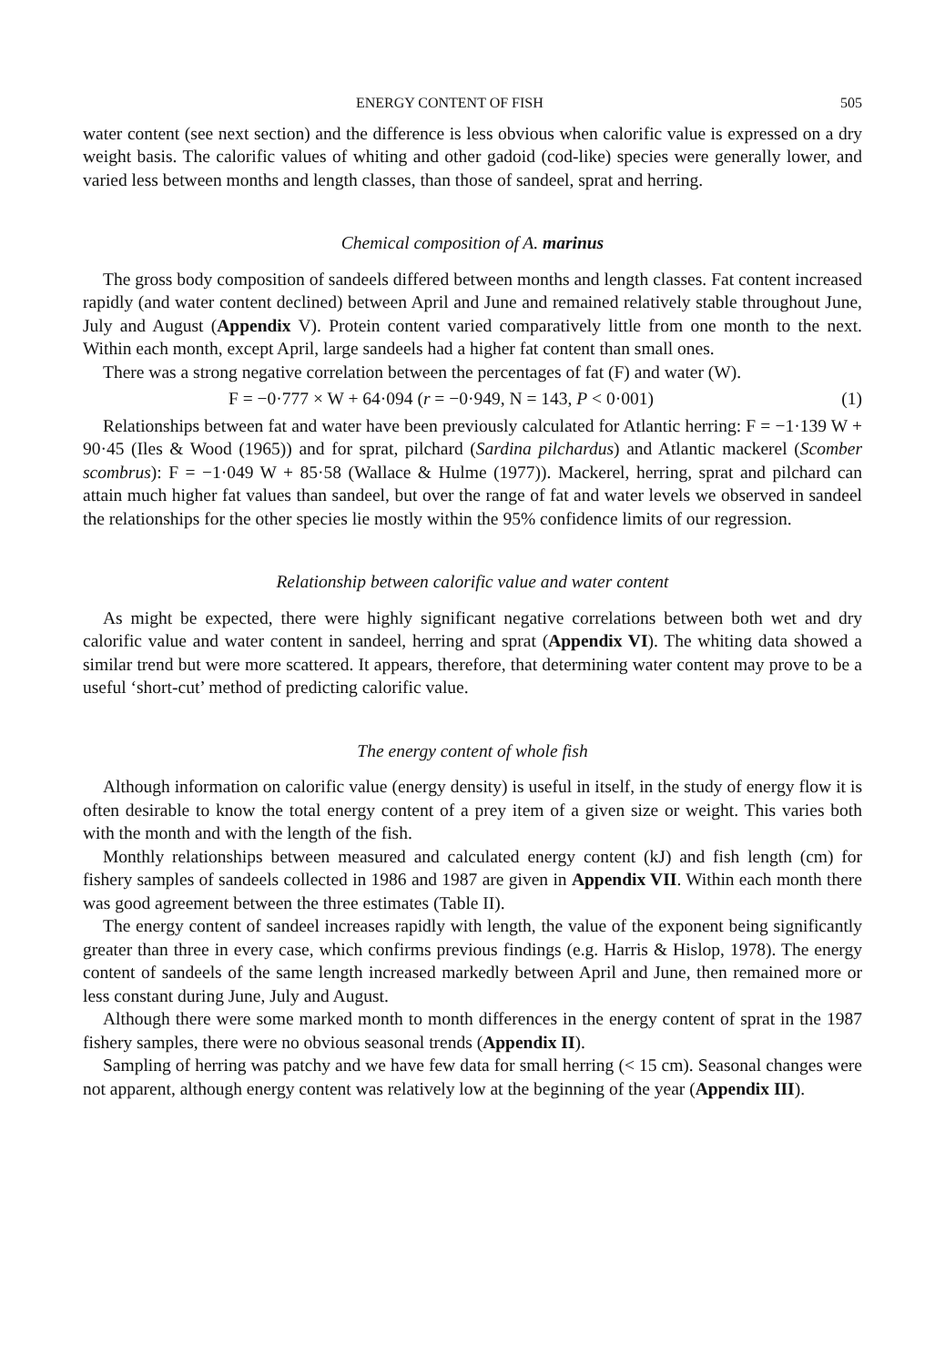ENERGY CONTENT OF FISH 505
water content (see next section) and the difference is less obvious when calorific value is expressed on a dry weight basis. The calorific values of whiting and other gadoid (cod-like) species were generally lower, and varied less between months and length classes, than those of sandeel, sprat and herring.
Chemical composition of A. marinus
The gross body composition of sandeels differed between months and length classes. Fat content increased rapidly (and water content declined) between April and June and remained relatively stable throughout June, July and August (Appendix V). Protein content varied comparatively little from one month to the next. Within each month, except April, large sandeels had a higher fat content than small ones.
There was a strong negative correlation between the percentages of fat (F) and water (W).
F = −0·777 × W + 64·094 (r = −0·949, N = 143, P < 0·001) (1)
Relationships between fat and water have been previously calculated for Atlantic herring: F = −1·139 W + 90·45 (Iles & Wood (1965)) and for sprat, pilchard (Sardina pilchardus) and Atlantic mackerel (Scomber scombrus): F = −1·049 W + 85·58 (Wallace & Hulme (1977)). Mackerel, herring, sprat and pilchard can attain much higher fat values than sandeel, but over the range of fat and water levels we observed in sandeel the relationships for the other species lie mostly within the 95% confidence limits of our regression.
Relationship between calorific value and water content
As might be expected, there were highly significant negative correlations between both wet and dry calorific value and water content in sandeel, herring and sprat (Appendix VI). The whiting data showed a similar trend but were more scattered. It appears, therefore, that determining water content may prove to be a useful ‘short-cut’ method of predicting calorific value.
The energy content of whole fish
Although information on calorific value (energy density) is useful in itself, in the study of energy flow it is often desirable to know the total energy content of a prey item of a given size or weight. This varies both with the month and with the length of the fish.
Monthly relationships between measured and calculated energy content (kJ) and fish length (cm) for fishery samples of sandeels collected in 1986 and 1987 are given in Appendix VII. Within each month there was good agreement between the three estimates (Table II).
The energy content of sandeel increases rapidly with length, the value of the exponent being significantly greater than three in every case, which confirms previous findings (e.g. Harris & Hislop, 1978). The energy content of sandeels of the same length increased markedly between April and June, then remained more or less constant during June, July and August.
Although there were some marked month to month differences in the energy content of sprat in the 1987 fishery samples, there were no obvious seasonal trends (Appendix II).
Sampling of herring was patchy and we have few data for small herring (< 15 cm). Seasonal changes were not apparent, although energy content was relatively low at the beginning of the year (Appendix III).